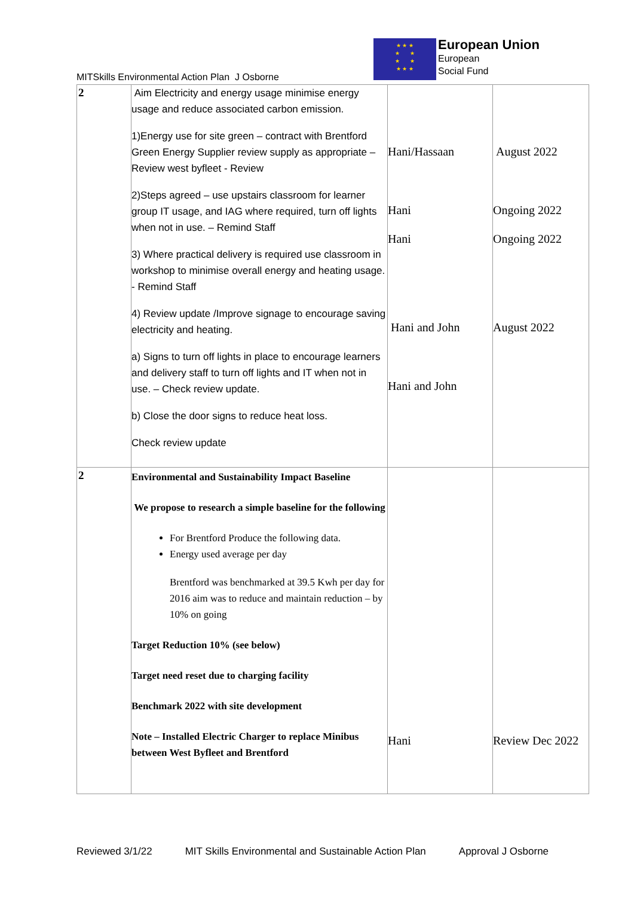MITSkills Environmental Action Plan J Osborne
★ ★ ★
★ ★
★ ★
★ ★ ★
European Union
European
Social Fund
| 2 | Aim Electricity and energy usage minimise energy usage and reduce associated carbon emission. 1)Energy use for site green – contract with Brentford Green Energy Supplier review supply as appropriate – Review west byfleet - Review 2)Steps agreed – use upstairs classroom for learner group IT usage, and IAG where required, turn off lights when not in use. – Remind Staff 3) Where practical delivery is required use classroom in workshop to minimise overall energy and heating usage. - Remind Staff 4) Review update /Improve signage to encourage saving electricity and heating. a) Signs to turn off lights in place to encourage learners and delivery staff to turn off lights and IT when not in use. – Check review update. b) Close the door signs to reduce heat loss. Check review update | Hani/Hassaan Hani Hani Hani and John Hani and John | August 2022 Ongoing 2022 Ongoing 2022 August 2022 |
| 2 | Environmental and Sustainability Impact Baseline We propose to research a simple baseline for the following For Brentford Produce the following data. Energy used average per day Brentford was benchmarked at 39.5 Kwh per day for 2016 aim was to reduce and maintain reduction – by 10% on going Target Reduction 10% (see below) Target need reset due to charging facility Benchmark 2022 with site development Note – Installed Electric Charger to replace Minibus between West Byfleet and Brentford | Hani | Review Dec 2022 |
Reviewed 3/1/22 MIT Skills Environmental and Sustainable Action Plan Approval J Osborne